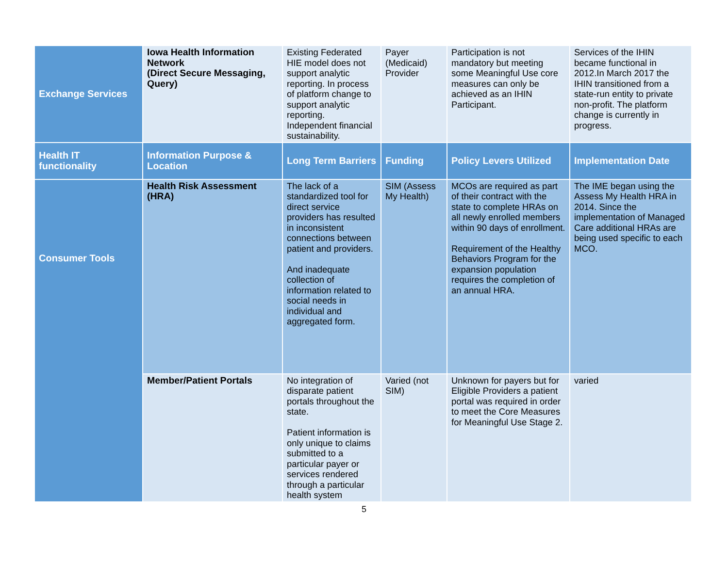| Exchange Services | Iowa Health Information Network (Direct Secure Messaging, Query) | Existing Federated HIE model does not support analytic reporting. In process of platform change to support analytic reporting. Independent financial sustainability. | Payer (Medicaid) Provider | Participation is not mandatory but meeting some Meaningful Use core measures can only be achieved as an IHIN Participant. | Services of the IHIN became functional in 2012.In March 2017 the IHIN transitioned from a state-run entity to private non-profit. The platform change is currently in progress. |
| Health IT functionality | Information Purpose & Location | Long Term Barriers | Funding | Policy Levers Utilized | Implementation Date |
| Consumer Tools | Health Risk Assessment (HRA) | The lack of a standardized tool for direct service providers has resulted in inconsistent connections between patient and providers. And inadequate collection of information related to social needs in individual and aggregated form. | SIM (Assess My Health) | MCOs are required as part of their contract with the state to complete HRAs on all newly enrolled members within 90 days of enrollment. Requirement of the Healthy Behaviors Program for the expansion population requires the completion of an annual HRA. | The IME began using the Assess My Health HRA in 2014. Since the implementation of Managed Care additional HRAs are being used specific to each MCO. |
| | Member/Patient Portals | No integration of disparate patient portals throughout the state. Patient information is only unique to claims submitted to a particular payer or services rendered through a particular health system | Varied (not SIM) | Unknown for payers but for Eligible Providers a patient portal was required in order to meet the Core Measures for Meaningful Use Stage 2. | varied |
5